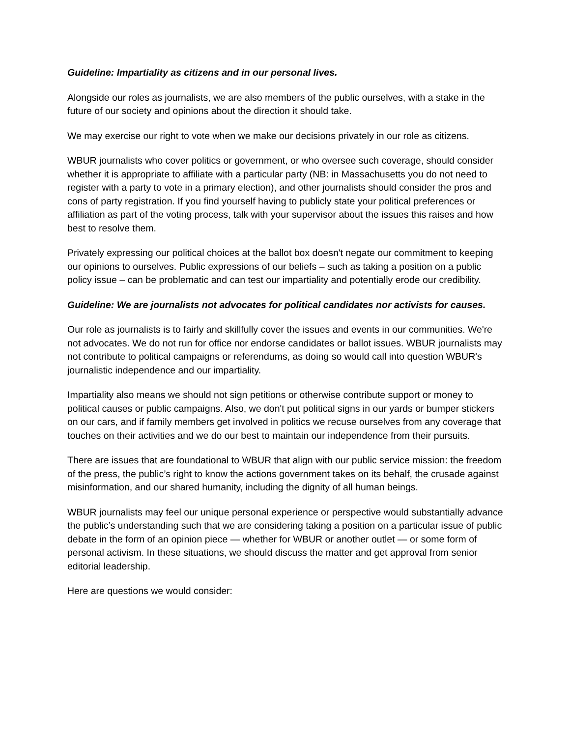Guideline: Impartiality as citizens and in our personal lives.
Alongside our roles as journalists, we are also members of the public ourselves, with a stake in the future of our society and opinions about the direction it should take.
We may exercise our right to vote when we make our decisions privately in our role as citizens.
WBUR journalists who cover politics or government, or who oversee such coverage, should consider whether it is appropriate to affiliate with a particular party (NB: in Massachusetts you do not need to register with a party to vote in a primary election), and other journalists should consider the pros and cons of party registration. If you find yourself having to publicly state your political preferences or affiliation as part of the voting process, talk with your supervisor about the issues this raises and how best to resolve them.
Privately expressing our political choices at the ballot box doesn't negate our commitment to keeping our opinions to ourselves. Public expressions of our beliefs – such as taking a position on a public policy issue – can be problematic and can test our impartiality and potentially erode our credibility.
Guideline: We are journalists not advocates for political candidates nor activists for causes.
Our role as journalists is to fairly and skillfully cover the issues and events in our communities. We're not advocates. We do not run for office nor endorse candidates or ballot issues. WBUR journalists may not contribute to political campaigns or referendums, as doing so would call into question WBUR's journalistic independence and our impartiality.
Impartiality also means we should not sign petitions or otherwise contribute support or money to political causes or public campaigns. Also, we don't put political signs in our yards or bumper stickers on our cars, and if family members get involved in politics we recuse ourselves from any coverage that touches on their activities and we do our best to maintain our independence from their pursuits.
There are issues that are foundational to WBUR that align with our public service mission: the freedom of the press, the public’s right to know the actions government takes on its behalf, the crusade against misinformation, and our shared humanity, including the dignity of all human beings.
WBUR journalists may feel our unique personal experience or perspective would substantially advance the public’s understanding such that we are considering taking a position on a particular issue of public debate in the form of an opinion piece — whether for WBUR or another outlet — or some form of personal activism. In these situations, we should discuss the matter and get approval from senior editorial leadership.
Here are questions we would consider: